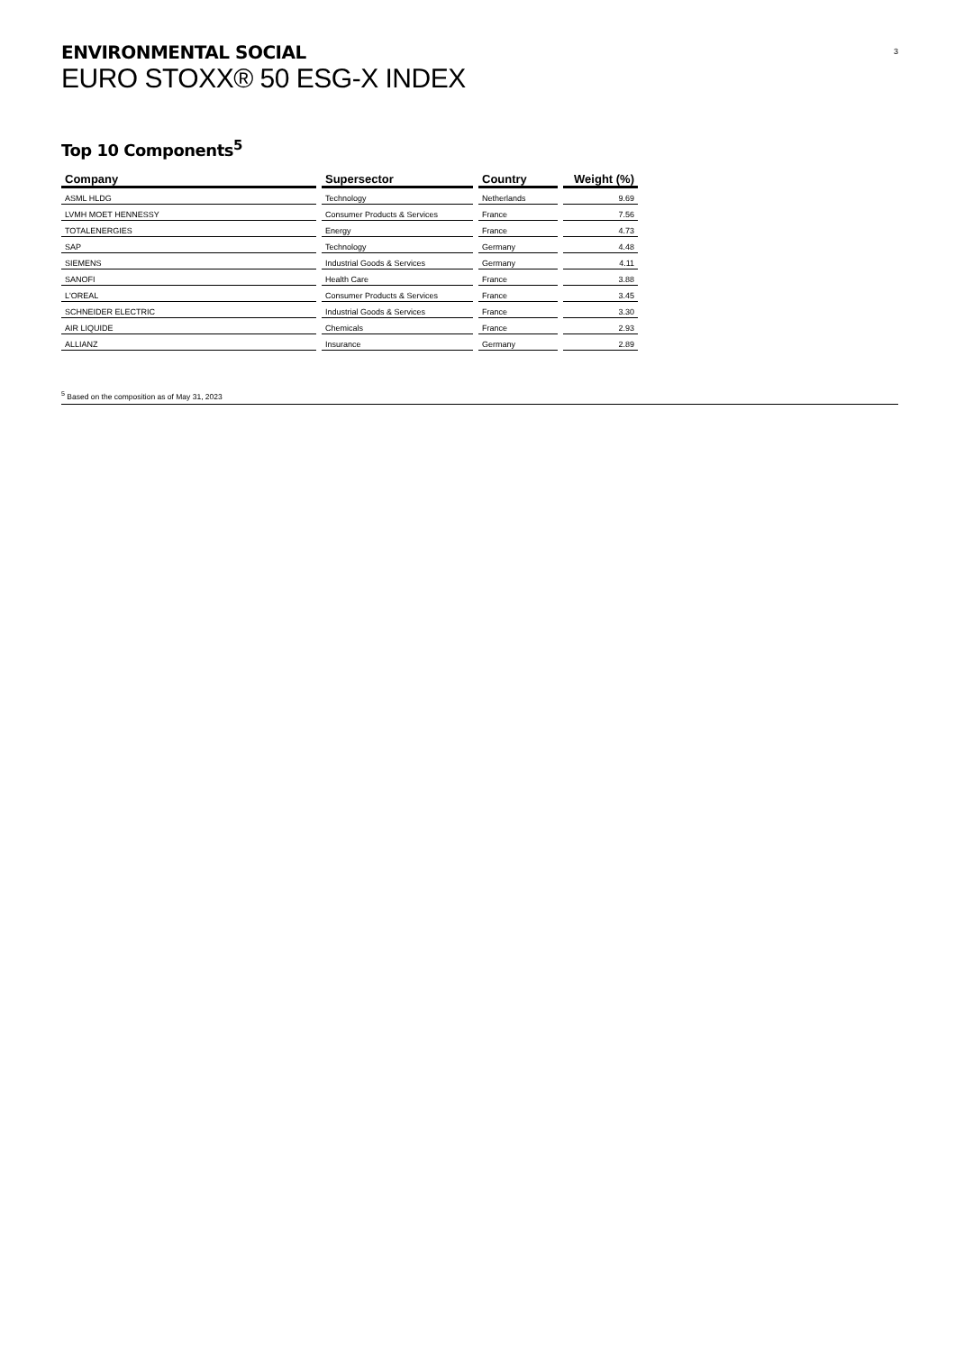ENVIRONMENTAL SOCIAL
EURO STOXX® 50 ESG-X INDEX
3
Top 10 Components<sup>5</sup>
| Company | Supersector | Country | Weight (%) |
| --- | --- | --- | --- |
| ASML HLDG | Technology | Netherlands | 9.69 |
| LVMH MOET HENNESSY | Consumer Products & Services | France | 7.56 |
| TOTALENERGIES | Energy | France | 4.73 |
| SAP | Technology | Germany | 4.48 |
| SIEMENS | Industrial Goods & Services | Germany | 4.11 |
| SANOFI | Health Care | France | 3.88 |
| L'OREAL | Consumer Products & Services | France | 3.45 |
| SCHNEIDER ELECTRIC | Industrial Goods & Services | France | 3.30 |
| AIR LIQUIDE | Chemicals | France | 2.93 |
| ALLIANZ | Insurance | Germany | 2.89 |
<sup>5</sup> Based on the composition as of May 31, 2023